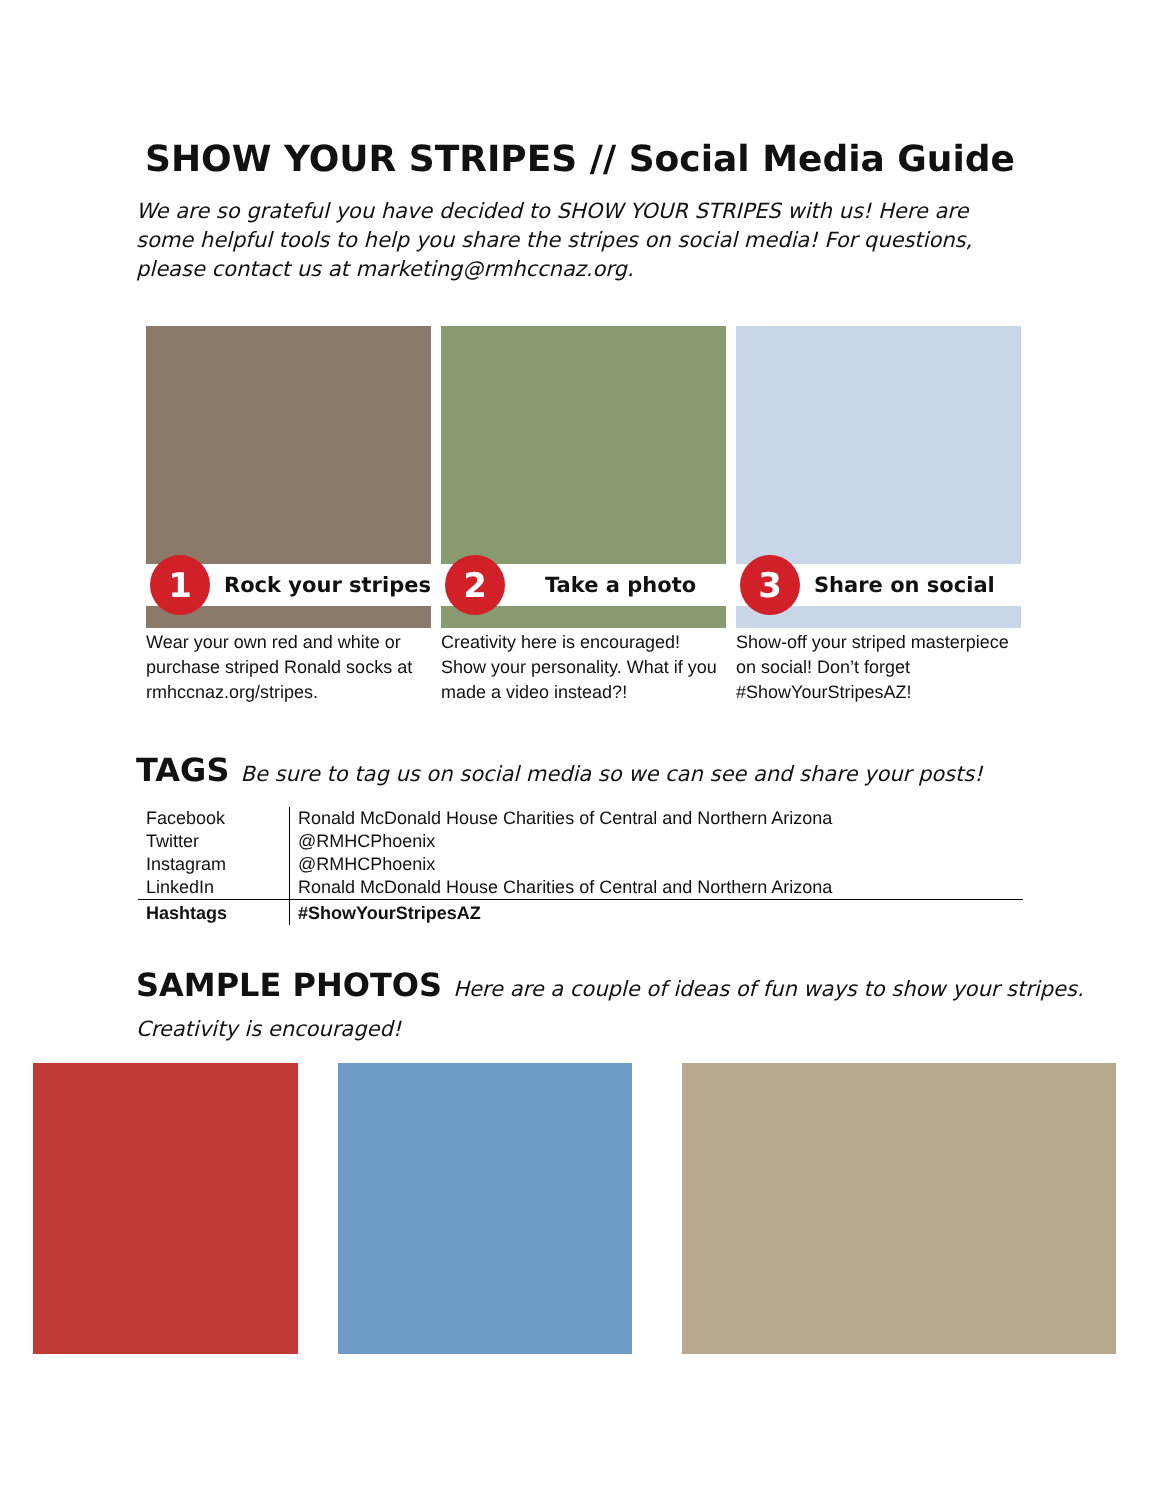SHOW YOUR STRIPES // Social Media Guide
We are so grateful you have decided to SHOW YOUR STRIPES with us! Here are some helpful tools to help you share the stripes on social media! For questions, please contact us at marketing@rmhccnaz.org.
1
Rock your stripes
Wear your own red and white or purchase striped Ronald socks at rmhccnaz.org/stripes.
2
Take a photo
Creativity here is encouraged! Show your personality. What if you made a video instead?!
3
Share on social
Show-off your striped masterpiece on social! Don’t forget #ShowYourStripesAZ!
TAGS Be sure to tag us on social media so we can see and share your posts!
| Facebook | Ronald McDonald House Charities of Central and Northern Arizona |
| Twitter | @RMHCPhoenix |
| Instagram | @RMHCPhoenix |
| LinkedIn | Ronald McDonald House Charities of Central and Northern Arizona |
| Hashtags | #ShowYourStripesAZ |
SAMPLE PHOTOS Here are a couple of ideas of fun ways to show your stripes. Creativity is encouraged!